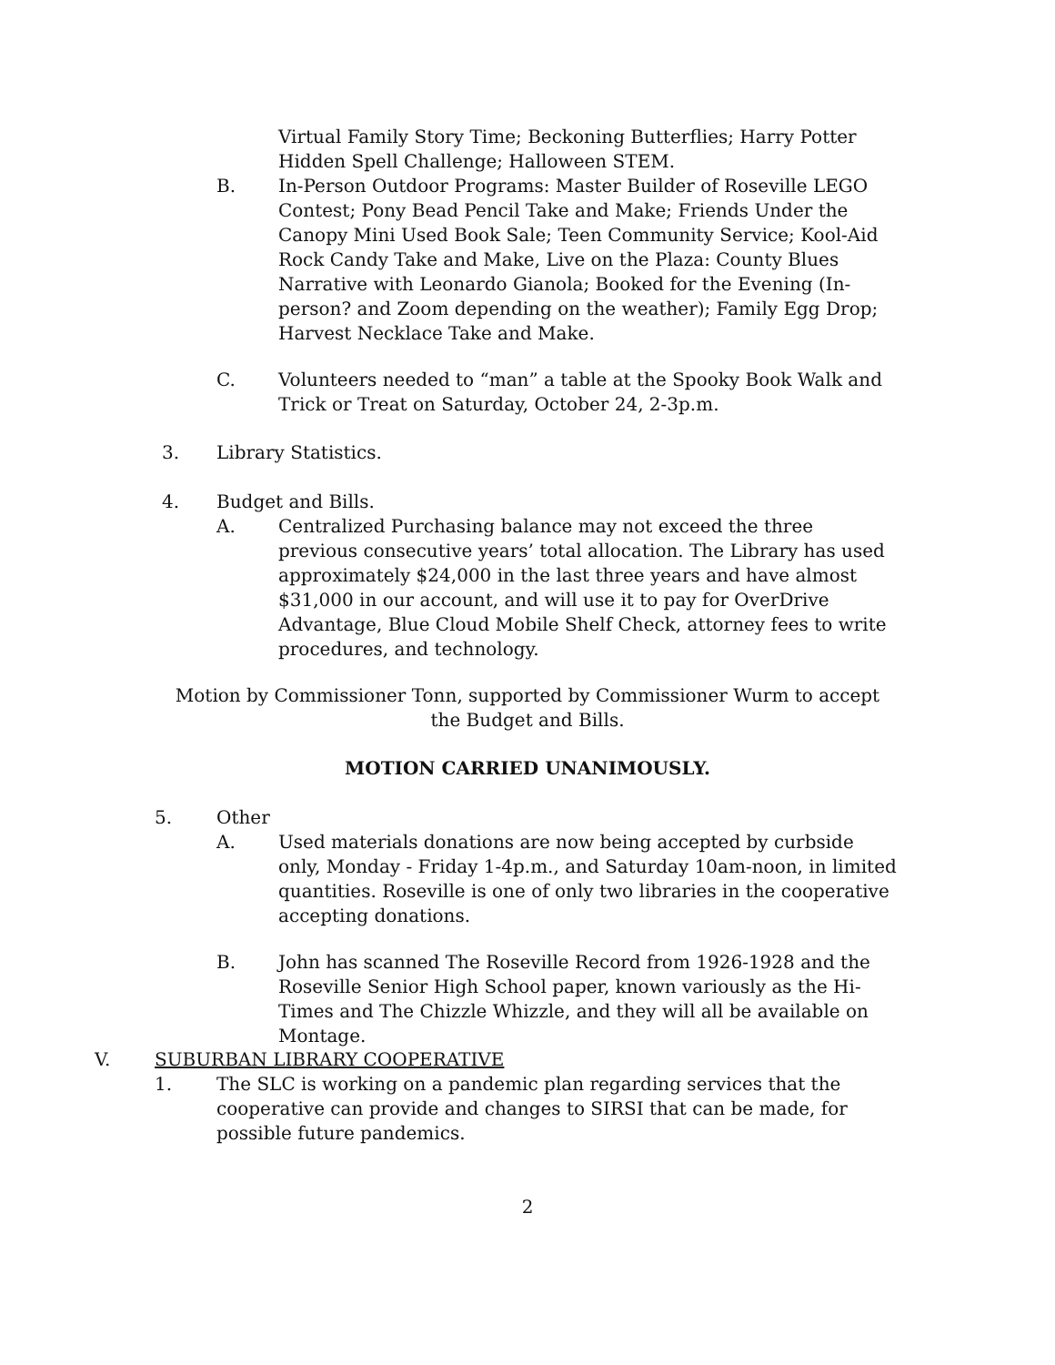Virtual Family Story Time; Beckoning Butterflies; Harry Potter Hidden Spell Challenge; Halloween STEM.
B. In-Person Outdoor Programs: Master Builder of Roseville LEGO Contest; Pony Bead Pencil Take and Make; Friends Under the Canopy Mini Used Book Sale; Teen Community Service; Kool-Aid Rock Candy Take and Make, Live on the Plaza: County Blues Narrative with Leonardo Gianola; Booked for the Evening (In-person? and Zoom depending on the weather); Family Egg Drop; Harvest Necklace Take and Make.
C. Volunteers needed to “man” a table at the Spooky Book Walk and Trick or Treat on Saturday, October 24, 2-3p.m.
3. Library Statistics.
4. Budget and Bills.
A. Centralized Purchasing balance may not exceed the three previous consecutive years’ total allocation. The Library has used approximately $24,000 in the last three years and have almost $31,000 in our account, and will use it to pay for OverDrive Advantage, Blue Cloud Mobile Shelf Check, attorney fees to write procedures, and technology.
Motion by Commissioner Tonn, supported by Commissioner Wurm to accept the Budget and Bills.
MOTION CARRIED UNANIMOUSLY.
5. Other
A. Used materials donations are now being accepted by curbside only, Monday - Friday 1-4p.m., and Saturday 10am-noon, in limited quantities. Roseville is one of only two libraries in the cooperative accepting donations.
B. John has scanned The Roseville Record from 1926-1928 and the Roseville Senior High School paper, known variously as the Hi-Times and The Chizzle Whizzle, and they will all be available on Montage.
V. SUBURBAN LIBRARY COOPERATIVE
1. The SLC is working on a pandemic plan regarding services that the cooperative can provide and changes to SIRSI that can be made, for possible future pandemics.
2